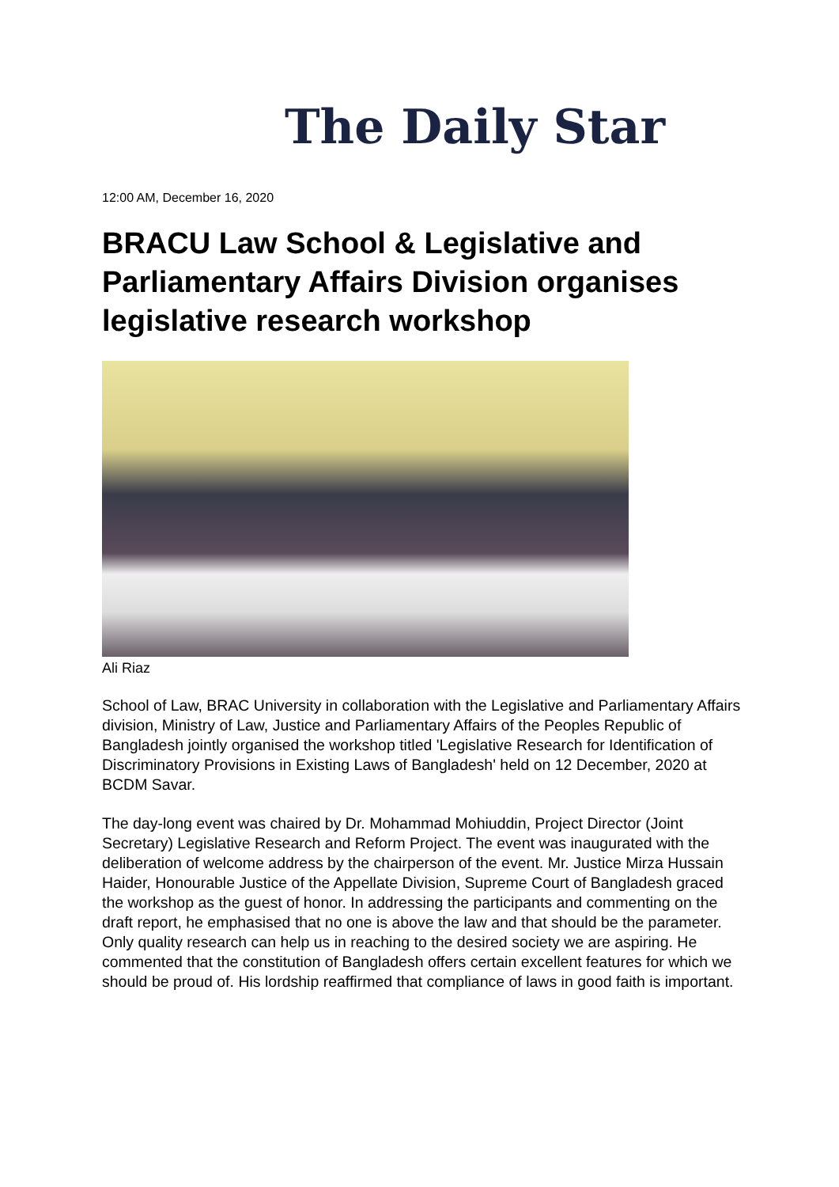The Daily Star
12:00 AM, December 16, 2020
BRACU Law School & Legislative and Parliamentary Affairs Division organises legislative research workshop
Ali Riaz
School of Law, BRAC University in collaboration with the Legislative and Parliamentary Affairs division, Ministry of Law, Justice and Parliamentary Affairs of the Peoples Republic of Bangladesh jointly organised the workshop titled 'Legislative Research for Identification of Discriminatory Provisions in Existing Laws of Bangladesh' held on 12 December, 2020 at BCDM Savar.
The day-long event was chaired by Dr. Mohammad Mohiuddin, Project Director (Joint Secretary) Legislative Research and Reform Project. The event was inaugurated with the deliberation of welcome address by the chairperson of the event. Mr. Justice Mirza Hussain Haider, Honourable Justice of the Appellate Division, Supreme Court of Bangladesh graced the workshop as the guest of honor. In addressing the participants and commenting on the draft report, he emphasised that no one is above the law and that should be the parameter. Only quality research can help us in reaching to the desired society we are aspiring. He commented that the constitution of Bangladesh offers certain excellent features for which we should be proud of. His lordship reaffirmed that compliance of laws in good faith is important.